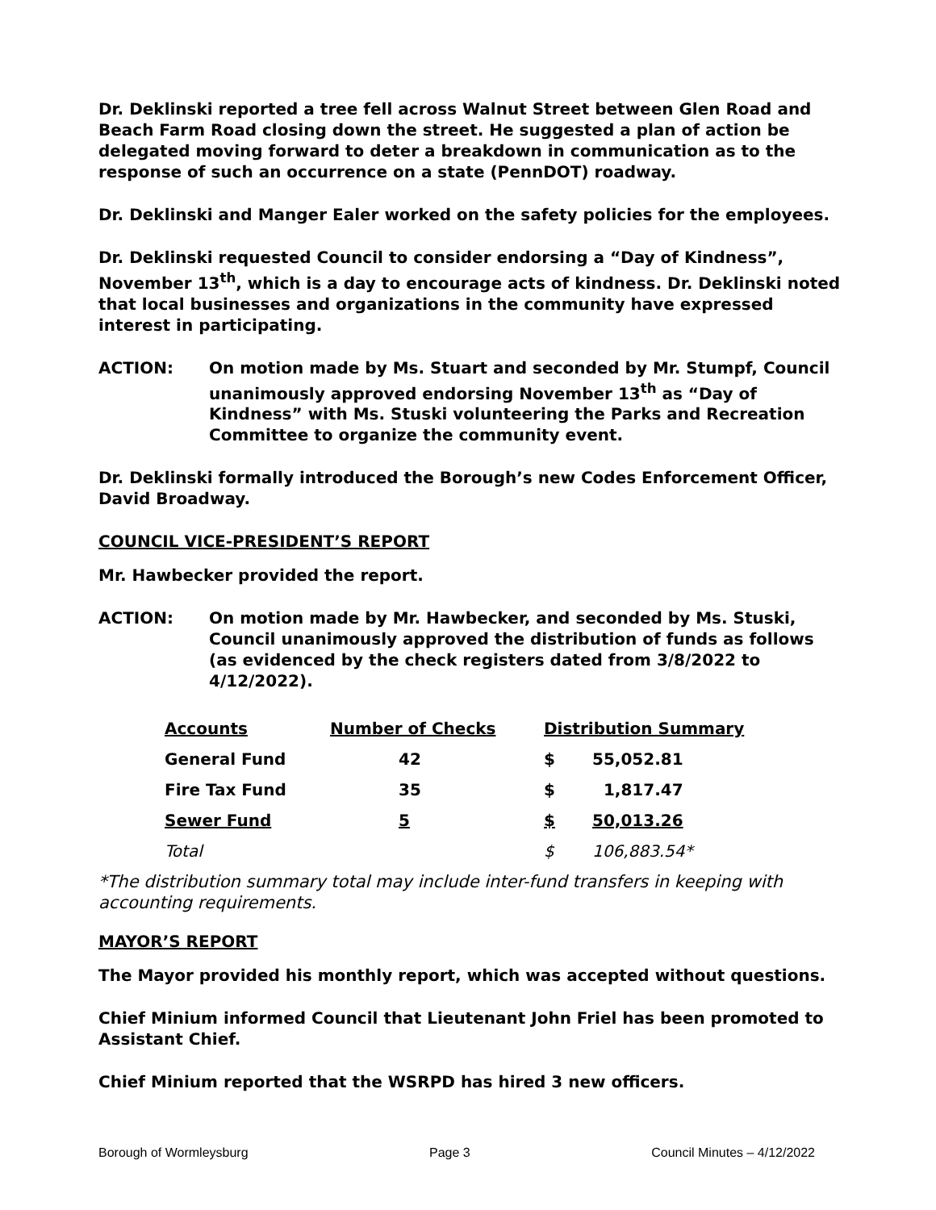Dr. Deklinski reported a tree fell across Walnut Street between Glen Road and Beach Farm Road closing down the street. He suggested a plan of action be delegated moving forward to deter a breakdown in communication as to the response of such an occurrence on a state (PennDOT) roadway.
Dr. Deklinski and Manger Ealer worked on the safety policies for the employees.
Dr. Deklinski requested Council to consider endorsing a “Day of Kindness”, November 13<sup>th</sup>, which is a day to encourage acts of kindness. Dr. Deklinski noted that local businesses and organizations in the community have expressed interest in participating.
ACTION: On motion made by Ms. Stuart and seconded by Mr. Stumpf, Council unanimously approved endorsing November 13<sup>th</sup> as “Day of Kindness” with Ms. Stuski volunteering the Parks and Recreation Committee to organize the community event.
Dr. Deklinski formally introduced the Borough’s new Codes Enforcement Officer, David Broadway.
COUNCIL VICE-PRESIDENT’S REPORT
Mr. Hawbecker provided the report.
ACTION: On motion made by Mr. Hawbecker, and seconded by Ms. Stuski, Council unanimously approved the distribution of funds as follows (as evidenced by the check registers dated from 3/8/2022 to 4/12/2022).
| Accounts | Number of Checks | Distribution Summary | |
| --- | --- | --- | --- |
| General Fund | 42 | $ | 55,052.81 |
| Fire Tax Fund | 35 | $ | 1,817.47 |
| Sewer Fund | 5 | $ | 50,013.26 |
| Total | | $ | 106,883.54* |
*The distribution summary total may include inter-fund transfers in keeping with accounting requirements.
MAYOR’S REPORT
The Mayor provided his monthly report, which was accepted without questions.
Chief Minium informed Council that Lieutenant John Friel has been promoted to Assistant Chief.
Chief Minium reported that the WSRPD has hired 3 new officers.
Borough of Wormleysburg Page 3 Council Minutes – 4/12/2022